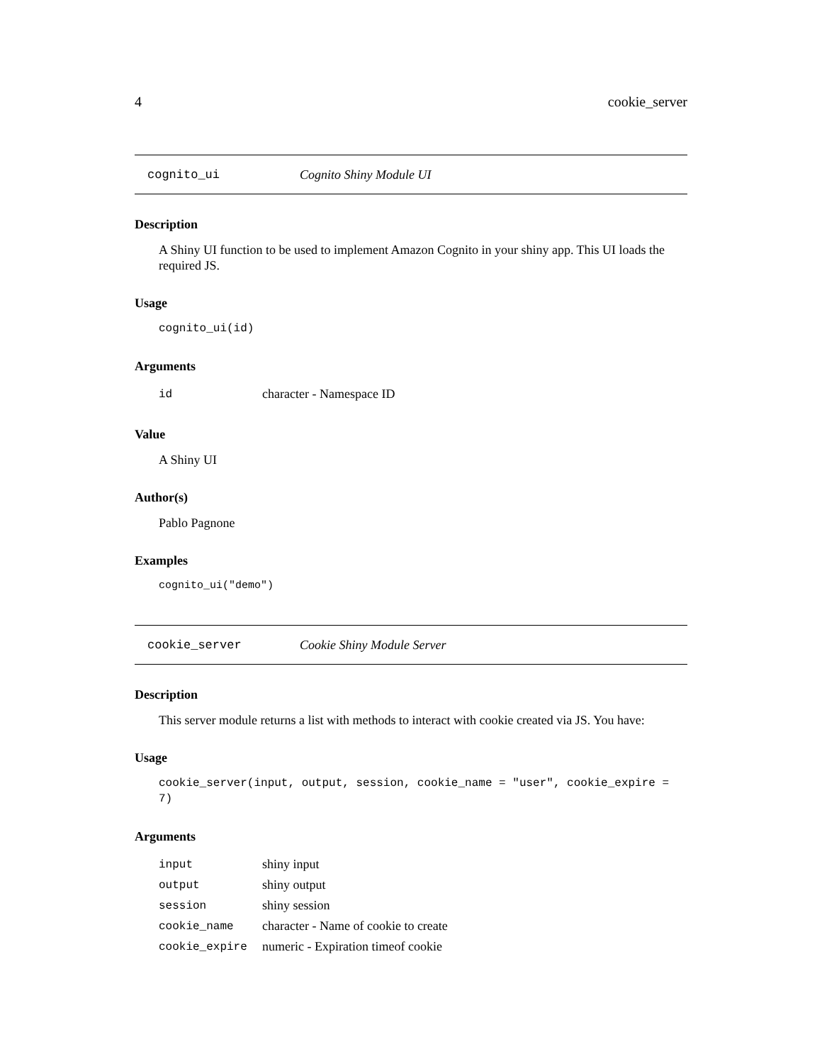4 cookie_server
cognito_ui Cognito Shiny Module UI
Description
A Shiny UI function to be used to implement Amazon Cognito in your shiny app. This UI loads the required JS.
Usage
cognito_ui(id)
Arguments
| id | character - Namespace ID |
Value
A Shiny UI
Author(s)
Pablo Pagnone
Examples
cognito_ui("demo")
cookie_server Cookie Shiny Module Server
Description
This server module returns a list with methods to interact with cookie created via JS. You have:
Usage
cookie_server(input, output, session, cookie_name = "user", cookie_expire = 7)
Arguments
| input | shiny input |
| output | shiny output |
| session | shiny session |
| cookie_name | character - Name of cookie to create |
| cookie_expire | numeric - Expiration timeof cookie |